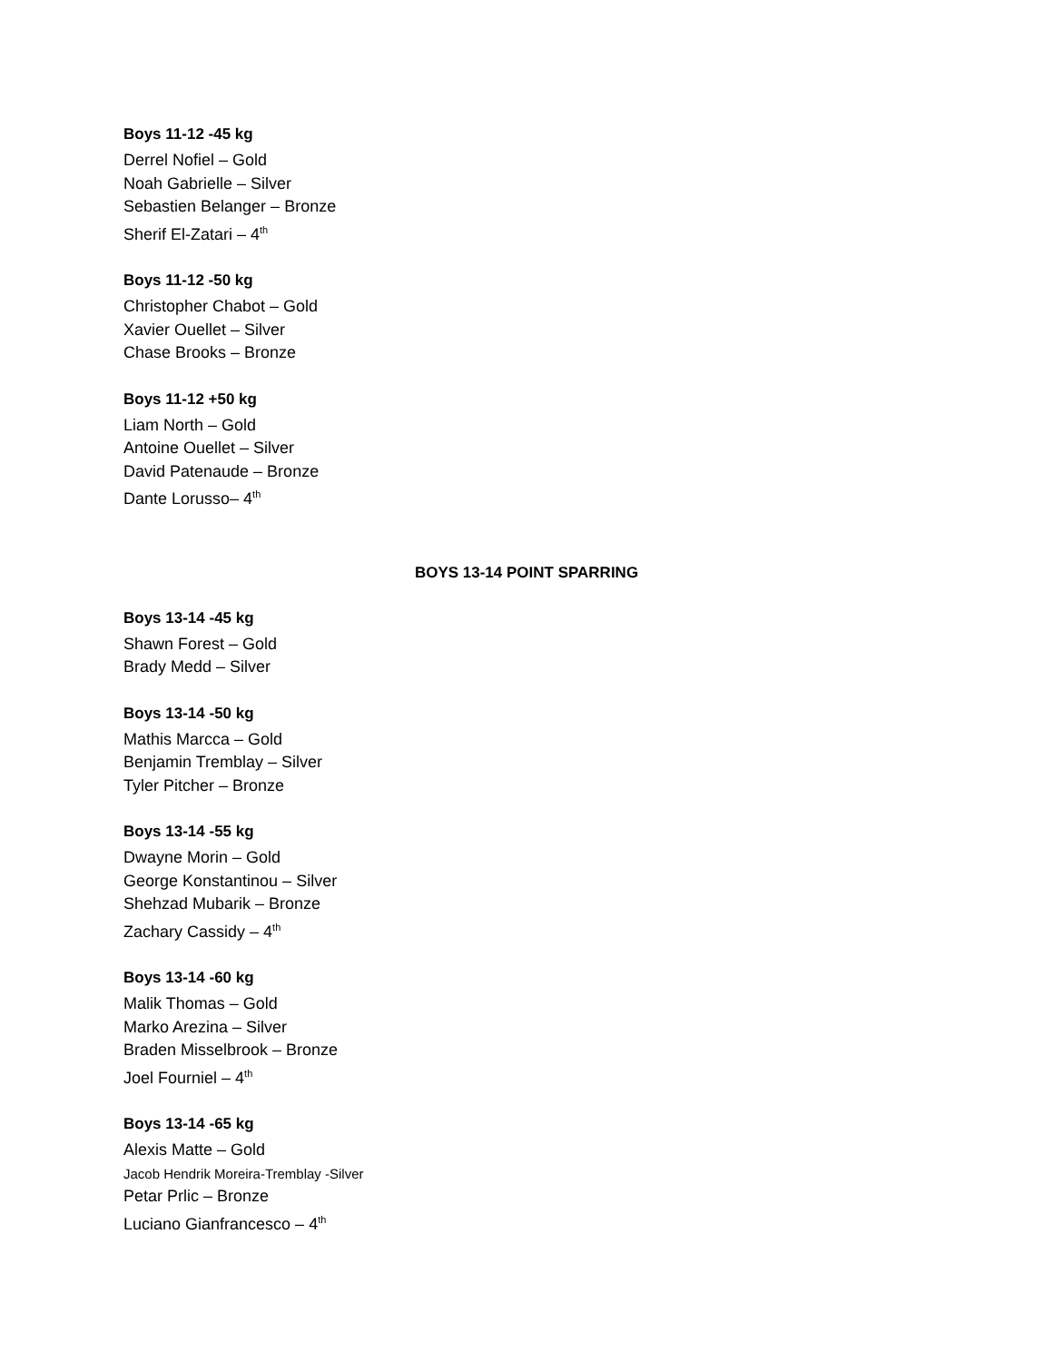Boys 11-12 -45 kg
Derrel Nofiel – Gold
Noah Gabrielle – Silver
Sebastien Belanger – Bronze
Sherif El-Zatari – 4<sup>th</sup>
Boys 11-12 -50 kg
Christopher Chabot – Gold
Xavier Ouellet – Silver
Chase Brooks – Bronze
Boys 11-12 +50 kg
Liam North – Gold
Antoine Ouellet – Silver
David Patenaude – Bronze
Dante Lorusso– 4<sup>th</sup>
BOYS 13-14 POINT SPARRING
Boys 13-14 -45 kg
Shawn Forest – Gold
Brady Medd – Silver
Boys 13-14 -50 kg
Mathis Marcca – Gold
Benjamin Tremblay – Silver
Tyler Pitcher – Bronze
Boys 13-14 -55 kg
Dwayne Morin – Gold
George Konstantinou – Silver
Shehzad Mubarik – Bronze
Zachary Cassidy – 4<sup>th</sup>
Boys 13-14 -60 kg
Malik Thomas – Gold
Marko Arezina – Silver
Braden Misselbrook – Bronze
Joel Fourniel – 4<sup>th</sup>
Boys 13-14 -65 kg
Alexis Matte – Gold
Jacob Hendrik Moreira-Tremblay -Silver
Petar Prlic – Bronze
Luciano Gianfrancesco – 4<sup>th</sup>